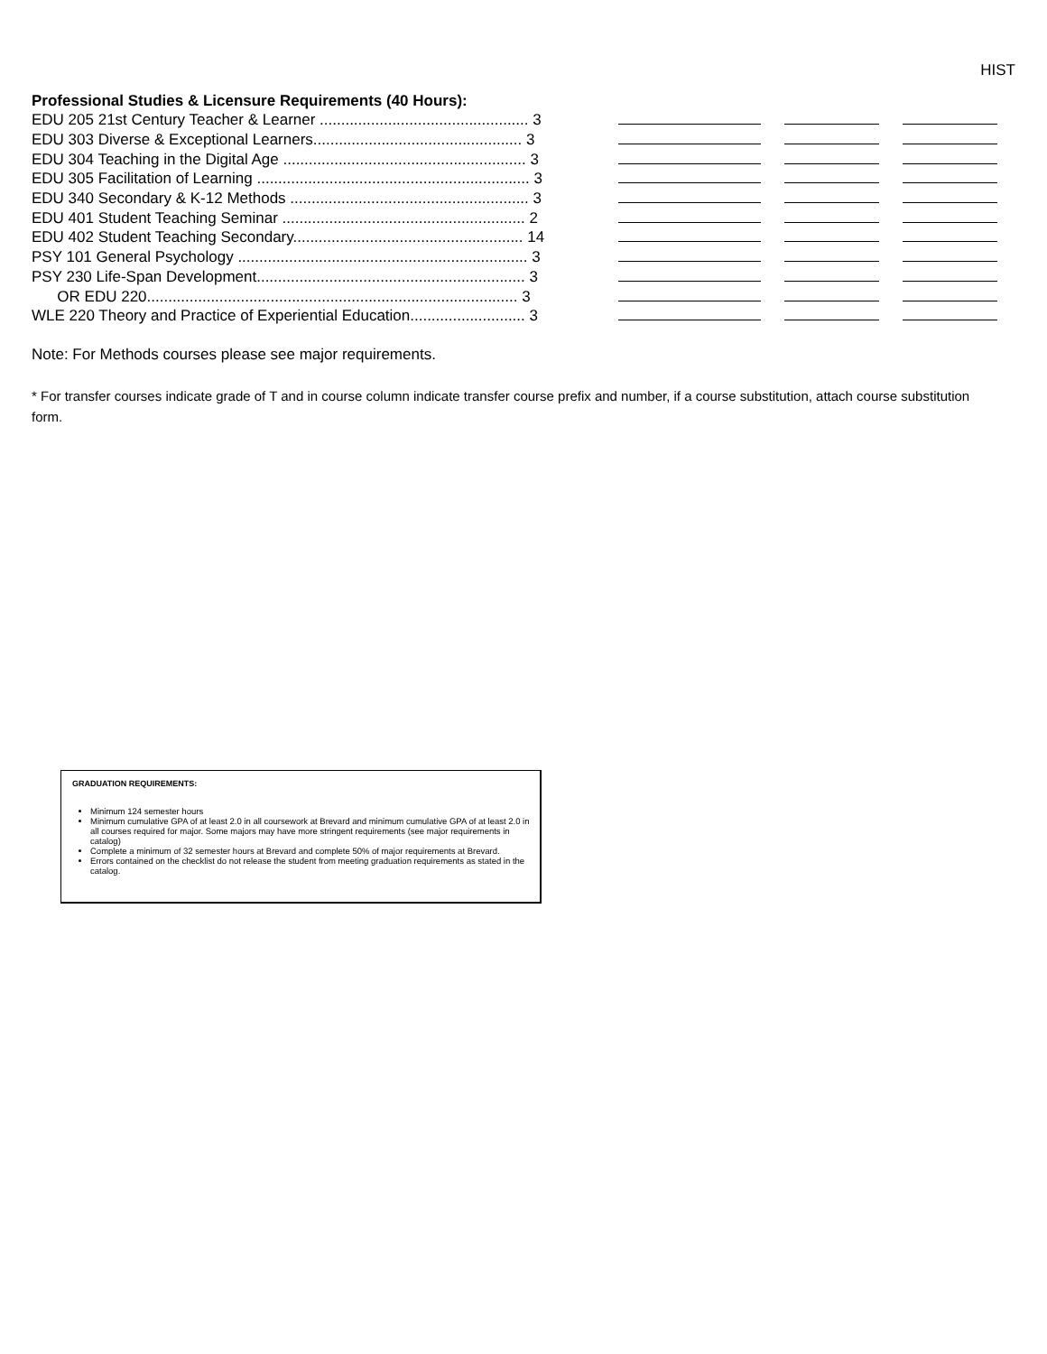HIST
Professional Studies & Licensure Requirements (40 Hours):
| EDU 205 21st Century Teacher & Learner ................................................. 3 | | | |
| EDU 303 Diverse & Exceptional Learners................................................. 3 | | | |
| EDU 304 Teaching in the Digital Age ......................................................... 3 | | | |
| EDU 305 Facilitation of Learning ................................................................ 3 | | | |
| EDU 340 Secondary & K-12 Methods ........................................................ 3 | | | |
| EDU 401 Student Teaching Seminar ......................................................... 2 | | | |
| EDU 402 Student Teaching Secondary...................................................... 14 | | | |
| PSY 101 General Psychology .................................................................... 3 | | | |
| PSY 230 Life-Span Development............................................................... 3 | | | |
| OR EDU 220....................................................................................... 3 | | | |
| WLE 220 Theory and Practice of Experiential Education........................... 3 | | | |
Note: For Methods courses please see major requirements.
* For transfer courses indicate grade of T and in course column indicate transfer course prefix and number, if a course substitution, attach course substitution form.
GRADUATION REQUIREMENTS:
Minimum 124 semester hours
Minimum cumulative GPA of at least 2.0 in all coursework at Brevard and minimum cumulative GPA of at least 2.0 in all courses required for major. Some majors may have more stringent requirements (see major requirements in catalog)
Complete a minimum of 32 semester hours at Brevard and complete 50% of major requirements at Brevard.
Errors contained on the checklist do not release the student from meeting graduation requirements as stated in the catalog.